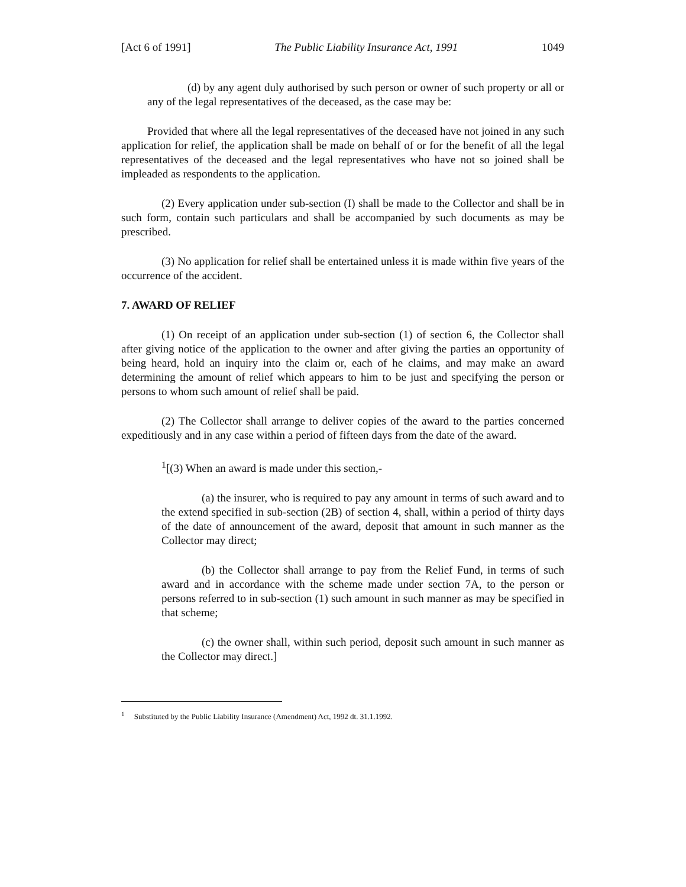[Act 6 of 1991] The Public Liability Insurance Act, 1991 1049
(d) by any agent duly authorised by such person or owner of such property or all or any of the legal representatives of the deceased, as the case may be:
Provided that where all the legal representatives of the deceased have not joined in any such application for relief, the application shall be made on behalf of or for the benefit of all the legal representatives of the deceased and the legal representatives who have not so joined shall be impleaded as respondents to the application.
(2) Every application under sub-section (I) shall be made to the Collector and shall be in such form, contain such particulars and shall be accompanied by such documents as may be prescribed.
(3) No application for relief shall be entertained unless it is made within five years of the occurrence of the accident.
7. AWARD OF RELIEF
(1) On receipt of an application under sub-section (1) of section 6, the Collector shall after giving notice of the application to the owner and after giving the parties an opportunity of being heard, hold an inquiry into the claim or, each of he claims, and may make an award determining the amount of relief which appears to him to be just and specifying the person or persons to whom such amount of relief shall be paid.
(2) The Collector shall arrange to deliver copies of the award to the parties concerned expeditiously and in any case within a period of fifteen days from the date of the award.
<sup>1</sup> [(3) When an award is made under this section,-
(a) the insurer, who is required to pay any amount in terms of such award and to the extend specified in sub-section (2B) of section 4, shall, within a period of thirty days of the date of announcement of the award, deposit that amount in such manner as the Collector may direct;
(b) the Collector shall arrange to pay from the Relief Fund, in terms of such award and in accordance with the scheme made under section 7A, to the person or persons referred to in sub-section (1) such amount in such manner as may be specified in that scheme;
(c) the owner shall, within such period, deposit such amount in such manner as the Collector may direct.]
<sup>1</sup> Substituted by the Public Liability Insurance (Amendment) Act, 1992 dt. 31.1.1992.